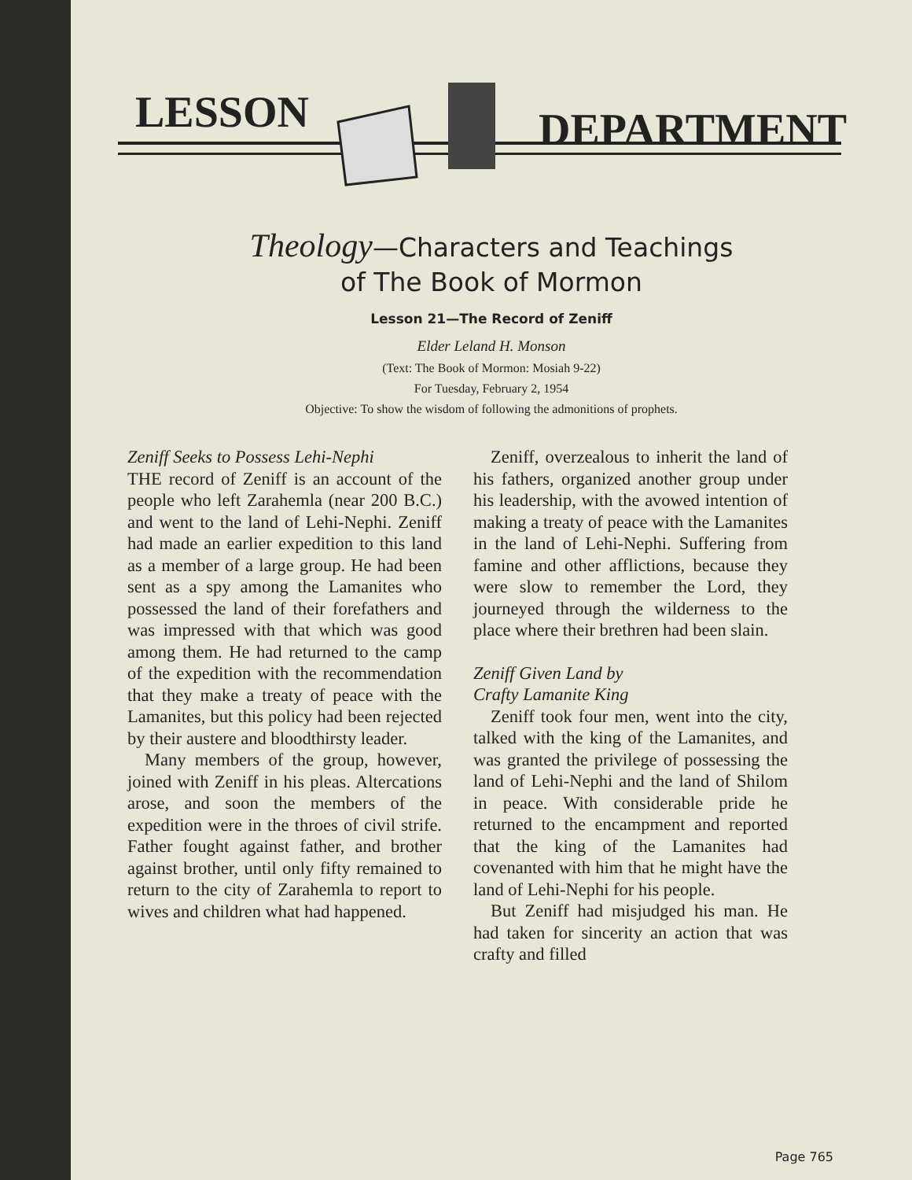LESSON DEPARTMENT
Theology—Characters and Teachings
of The Book of Mormon
Lesson 21—The Record of Zeniff
Elder Leland H. Monson
(Text: The Book of Mormon: Mosiah 9-22)
For Tuesday, February 2, 1954
Objective: To show the wisdom of following the admonitions of prophets.
Zeniff Seeks to Possess Lehi-Nephi
THE record of Zeniff is an account of the people who left Zarahemla (near 200 B.C.) and went to the land of Lehi-Nephi. Zeniff had made an earlier expedition to this land as a member of a large group. He had been sent as a spy among the Lamanites who possessed the land of their forefathers and was impressed with that which was good among them. He had returned to the camp of the expedition with the recommendation that they make a treaty of peace with the Lamanites, but this policy had been rejected by their austere and bloodthirsty leader.
Many members of the group, however, joined with Zeniff in his pleas. Altercations arose, and soon the members of the expedition were in the throes of civil strife. Father fought against father, and brother against brother, until only fifty remained to return to the city of Zarahemla to report to wives and children what had happened.
Zeniff, overzealous to inherit the land of his fathers, organized another group under his leadership, with the avowed intention of making a treaty of peace with the Lamanites in the land of Lehi-Nephi. Suffering from famine and other afflictions, because they were slow to remember the Lord, they journeyed through the wilderness to the place where their brethren had been slain.
Zeniff Given Land by
Crafty Lamanite King
Zeniff took four men, went into the city, talked with the king of the Lamanites, and was granted the privilege of possessing the land of Lehi-Nephi and the land of Shilom in peace. With considerable pride he returned to the encampment and reported that the king of the Lamanites had covenanted with him that he might have the land of Lehi-Nephi for his people.
But Zeniff had misjudged his man. He had taken for sincerity an action that was crafty and filled
Page 765